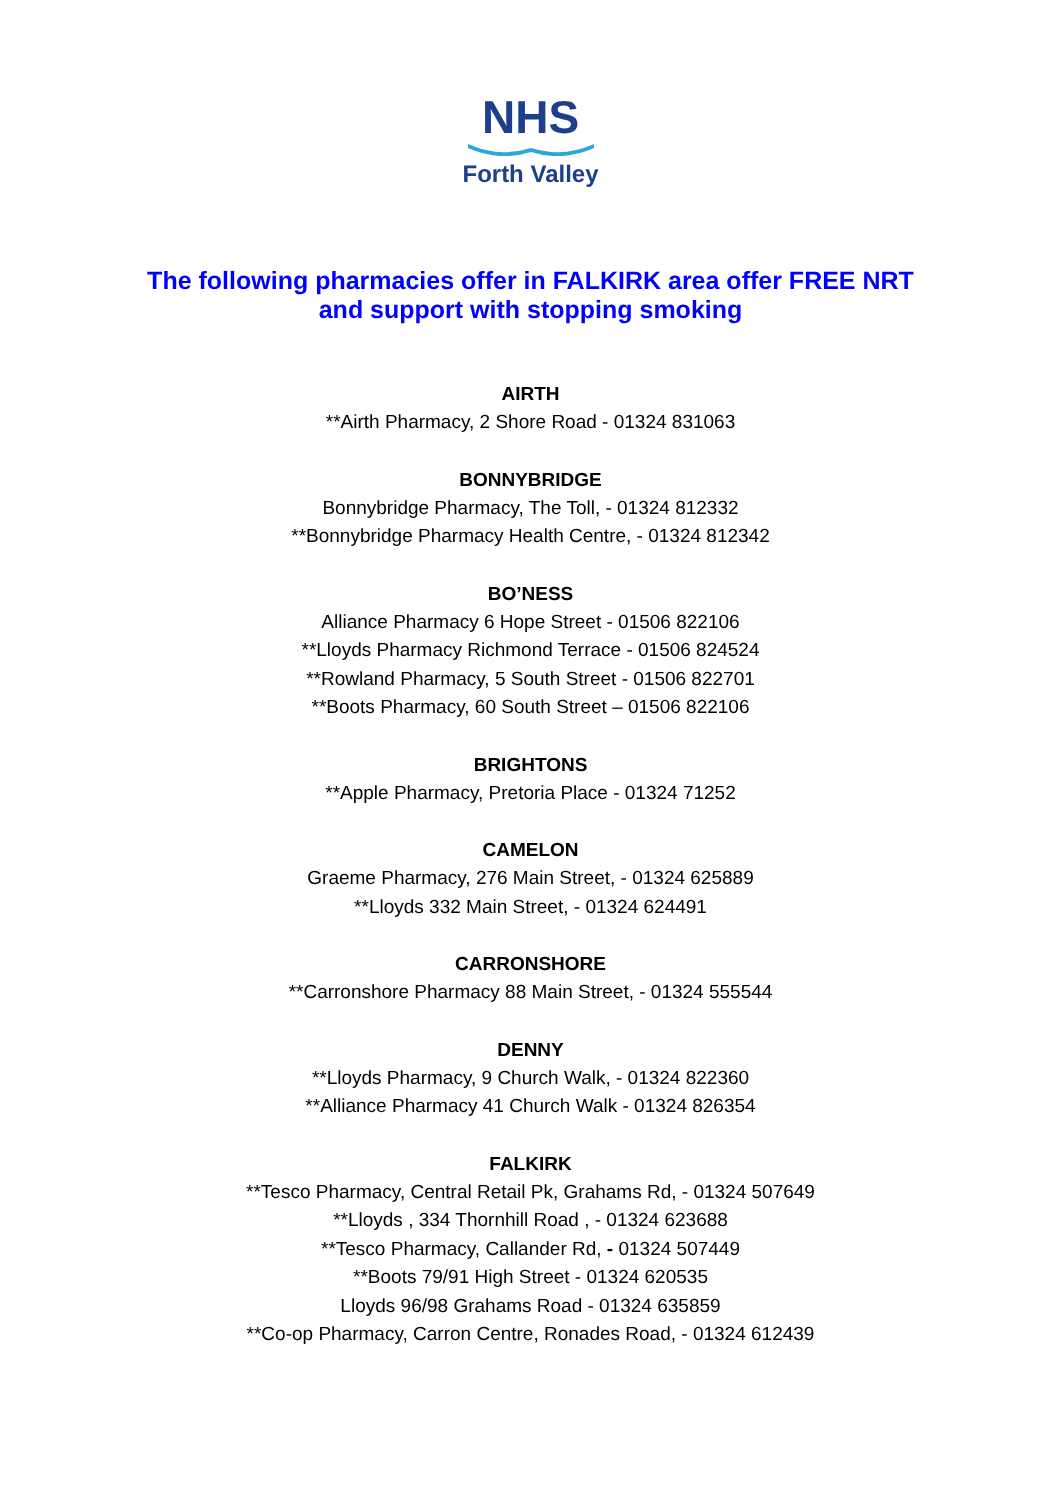NHS
Forth Valley
The following pharmacies offer in FALKIRK area offer FREE NRT
and support with stopping smoking
AIRTH
**Airth Pharmacy, 2 Shore Road - 01324 831063
BONNYBRIDGE
Bonnybridge Pharmacy, The Toll, - 01324 812332
**Bonnybridge Pharmacy Health Centre, - 01324 812342
BO’NESS
Alliance Pharmacy 6 Hope Street - 01506 822106
**Lloyds Pharmacy Richmond Terrace - 01506 824524
**Rowland Pharmacy, 5 South Street - 01506 822701
**Boots Pharmacy, 60 South Street – 01506 822106
BRIGHTONS
**Apple Pharmacy, Pretoria Place - 01324 71252
CAMELON
Graeme Pharmacy, 276 Main Street, - 01324 625889
**Lloyds 332 Main Street, - 01324 624491
CARRONSHORE
**Carronshore Pharmacy 88 Main Street, - 01324 555544
DENNY
**Lloyds Pharmacy, 9 Church Walk, - 01324 822360
**Alliance Pharmacy 41 Church Walk - 01324 826354
FALKIRK
**Tesco Pharmacy, Central Retail Pk, Grahams Rd, - 01324 507649
**Lloyds , 334 Thornhill Road , - 01324 623688
**Tesco Pharmacy, Callander Rd, - 01324 507449
**Boots 79/91 High Street - 01324 620535
Lloyds 96/98 Grahams Road - 01324 635859
**Co-op Pharmacy, Carron Centre, Ronades Road, - 01324 612439